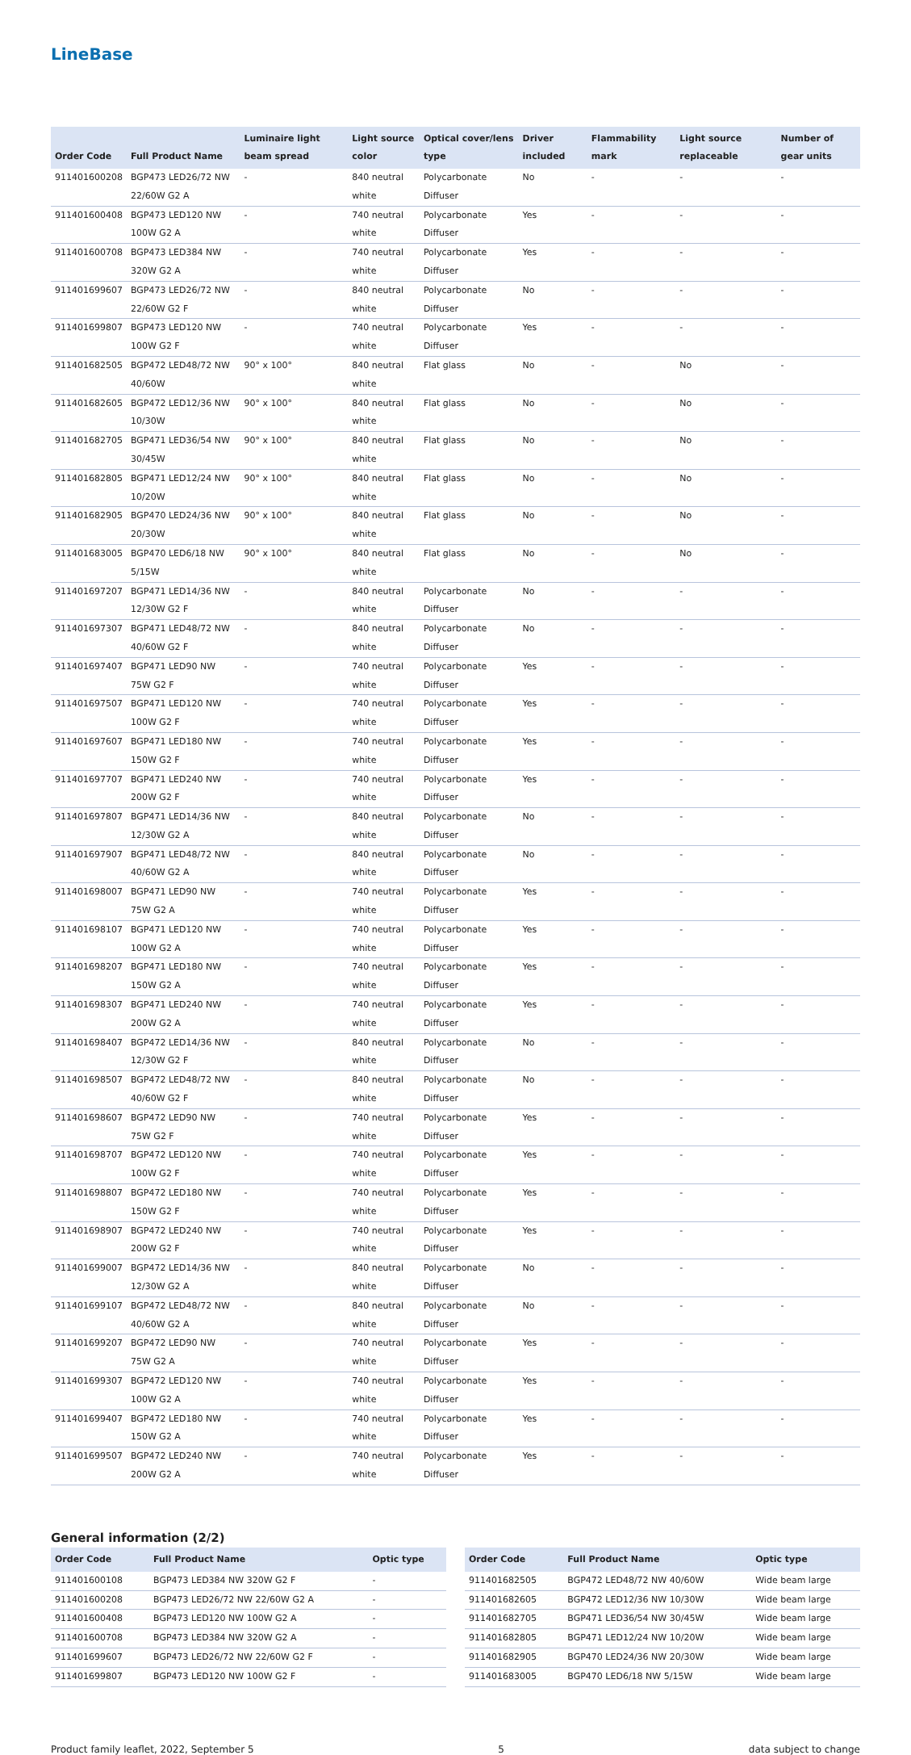LineBase
| Order Code | Full Product Name | Luminaire light beam spread | Light source color | Optical cover/lens type | Driver included | Flammability mark | Light source replaceable | Number of gear units |
| --- | --- | --- | --- | --- | --- | --- | --- | --- |
| 911401600208 | BGP473 LED26/72 NW 22/60W G2 A | - | 840 neutral white | Polycarbonate Diffuser | No | - | - | - |
| 911401600408 | BGP473 LED120 NW 100W G2 A | - | 740 neutral white | Polycarbonate Diffuser | Yes | - | - | - |
| 911401600708 | BGP473 LED384 NW 320W G2 A | - | 740 neutral white | Polycarbonate Diffuser | Yes | - | - | - |
| 911401699607 | BGP473 LED26/72 NW 22/60W G2 F | - | 840 neutral white | Polycarbonate Diffuser | No | - | - | - |
| 911401699807 | BGP473 LED120 NW 100W G2 F | - | 740 neutral white | Polycarbonate Diffuser | Yes | - | - | - |
| 911401682505 | BGP472 LED48/72 NW 40/60W | 90° x 100° | 840 neutral white | Flat glass | No | - | No | - |
| 911401682605 | BGP472 LED12/36 NW 10/30W | 90° x 100° | 840 neutral white | Flat glass | No | - | No | - |
| 911401682705 | BGP471 LED36/54 NW 30/45W | 90° x 100° | 840 neutral white | Flat glass | No | - | No | - |
| 911401682805 | BGP471 LED12/24 NW 10/20W | 90° x 100° | 840 neutral white | Flat glass | No | - | No | - |
| 911401682905 | BGP470 LED24/36 NW 20/30W | 90° x 100° | 840 neutral white | Flat glass | No | - | No | - |
| 911401683005 | BGP470 LED6/18 NW 5/15W | 90° x 100° | 840 neutral white | Flat glass | No | - | No | - |
| 911401697207 | BGP471 LED14/36 NW 12/30W G2 F | - | 840 neutral white | Polycarbonate Diffuser | No | - | - | - |
| 911401697307 | BGP471 LED48/72 NW 40/60W G2 F | - | 840 neutral white | Polycarbonate Diffuser | No | - | - | - |
| 911401697407 | BGP471 LED90 NW 75W G2 F | - | 740 neutral white | Polycarbonate Diffuser | Yes | - | - | - |
| 911401697507 | BGP471 LED120 NW 100W G2 F | - | 740 neutral white | Polycarbonate Diffuser | Yes | - | - | - |
| 911401697607 | BGP471 LED180 NW 150W G2 F | - | 740 neutral white | Polycarbonate Diffuser | Yes | - | - | - |
| 911401697707 | BGP471 LED240 NW 200W G2 F | - | 740 neutral white | Polycarbonate Diffuser | Yes | - | - | - |
| 911401697807 | BGP471 LED14/36 NW 12/30W G2 A | - | 840 neutral white | Polycarbonate Diffuser | No | - | - | - |
| 911401697907 | BGP471 LED48/72 NW 40/60W G2 A | - | 840 neutral white | Polycarbonate Diffuser | No | - | - | - |
| 911401698007 | BGP471 LED90 NW 75W G2 A | - | 740 neutral white | Polycarbonate Diffuser | Yes | - | - | - |
| 911401698107 | BGP471 LED120 NW 100W G2 A | - | 740 neutral white | Polycarbonate Diffuser | Yes | - | - | - |
| 911401698207 | BGP471 LED180 NW 150W G2 A | - | 740 neutral white | Polycarbonate Diffuser | Yes | - | - | - |
| 911401698307 | BGP471 LED240 NW 200W G2 A | - | 740 neutral white | Polycarbonate Diffuser | Yes | - | - | - |
| 911401698407 | BGP472 LED14/36 NW 12/30W G2 F | - | 840 neutral white | Polycarbonate Diffuser | No | - | - | - |
| 911401698507 | BGP472 LED48/72 NW 40/60W G2 F | - | 840 neutral white | Polycarbonate Diffuser | No | - | - | - |
| 911401698607 | BGP472 LED90 NW 75W G2 F | - | 740 neutral white | Polycarbonate Diffuser | Yes | - | - | - |
| 911401698707 | BGP472 LED120 NW 100W G2 F | - | 740 neutral white | Polycarbonate Diffuser | Yes | - | - | - |
| 911401698807 | BGP472 LED180 NW 150W G2 F | - | 740 neutral white | Polycarbonate Diffuser | Yes | - | - | - |
| 911401698907 | BGP472 LED240 NW 200W G2 F | - | 740 neutral white | Polycarbonate Diffuser | Yes | - | - | - |
| 911401699007 | BGP472 LED14/36 NW 12/30W G2 A | - | 840 neutral white | Polycarbonate Diffuser | No | - | - | - |
| 911401699107 | BGP472 LED48/72 NW 40/60W G2 A | - | 840 neutral white | Polycarbonate Diffuser | No | - | - | - |
| 911401699207 | BGP472 LED90 NW 75W G2 A | - | 740 neutral white | Polycarbonate Diffuser | Yes | - | - | - |
| 911401699307 | BGP472 LED120 NW 100W G2 A | - | 740 neutral white | Polycarbonate Diffuser | Yes | - | - | - |
| 911401699407 | BGP472 LED180 NW 150W G2 A | - | 740 neutral white | Polycarbonate Diffuser | Yes | - | - | - |
| 911401699507 | BGP472 LED240 NW 200W G2 A | - | 740 neutral white | Polycarbonate Diffuser | Yes | - | - | - |
General information (2/2)
| Order Code | Full Product Name | Optic type |
| --- | --- | --- |
| 911401600108 | BGP473 LED384 NW 320W G2 F | - |
| 911401600208 | BGP473 LED26/72 NW 22/60W G2 A | - |
| 911401600408 | BGP473 LED120 NW 100W G2 A | - |
| 911401600708 | BGP473 LED384 NW 320W G2 A | - |
| 911401699607 | BGP473 LED26/72 NW 22/60W G2 F | - |
| 911401699807 | BGP473 LED120 NW 100W G2 F | - |
| Order Code | Full Product Name | Optic type |
| --- | --- | --- |
| 911401682505 | BGP472 LED48/72 NW 40/60W | Wide beam large |
| 911401682605 | BGP472 LED12/36 NW 10/30W | Wide beam large |
| 911401682705 | BGP471 LED36/54 NW 30/45W | Wide beam large |
| 911401682805 | BGP471 LED12/24 NW 10/20W | Wide beam large |
| 911401682905 | BGP470 LED24/36 NW 20/30W | Wide beam large |
| 911401683005 | BGP470 LED6/18 NW 5/15W | Wide beam large |
Product family leaflet, 2022, September 5 5 data subject to change